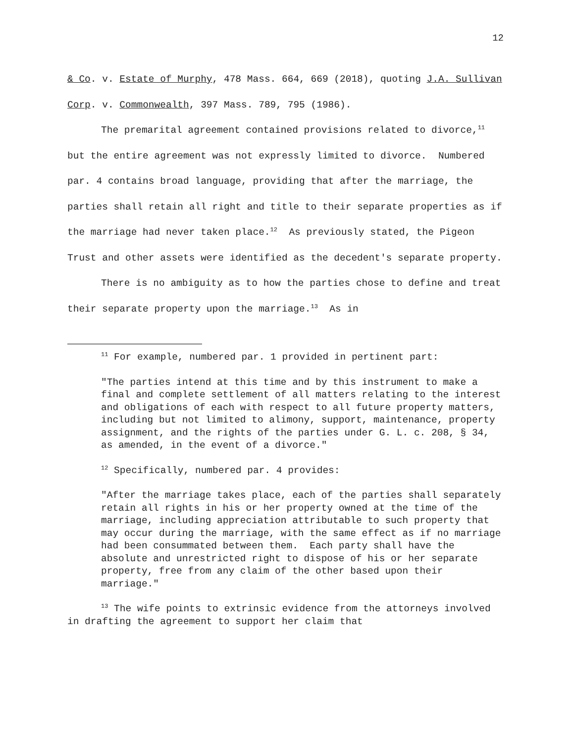12
& Co. v. Estate of Murphy, 478 Mass. 664, 669 (2018), quoting J.A. Sullivan Corp. v. Commonwealth, 397 Mass. 789, 795 (1986).
The premarital agreement contained provisions related to divorce,<sup>11</sup> but the entire agreement was not expressly limited to divorce. Numbered par. 4 contains broad language, providing that after the marriage, the parties shall retain all right and title to their separate properties as if the marriage had never taken place.<sup>12</sup> As previously stated, the Pigeon Trust and other assets were identified as the decedent's separate property.
There is no ambiguity as to how the parties chose to define and treat their separate property upon the marriage.<sup>13</sup> As in
<sup>11</sup> For example, numbered par. 1 provided in pertinent part:
"The parties intend at this time and by this instrument to make a final and complete settlement of all matters relating to the interest and obligations of each with respect to all future property matters, including but not limited to alimony, support, maintenance, property assignment, and the rights of the parties under G. L. c. 208, § 34, as amended, in the event of a divorce."
<sup>12</sup> Specifically, numbered par. 4 provides:
"After the marriage takes place, each of the parties shall separately retain all rights in his or her property owned at the time of the marriage, including appreciation attributable to such property that may occur during the marriage, with the same effect as if no marriage had been consummated between them. Each party shall have the absolute and unrestricted right to dispose of his or her separate property, free from any claim of the other based upon their marriage."
<sup>13</sup> The wife points to extrinsic evidence from the attorneys involved in drafting the agreement to support her claim that